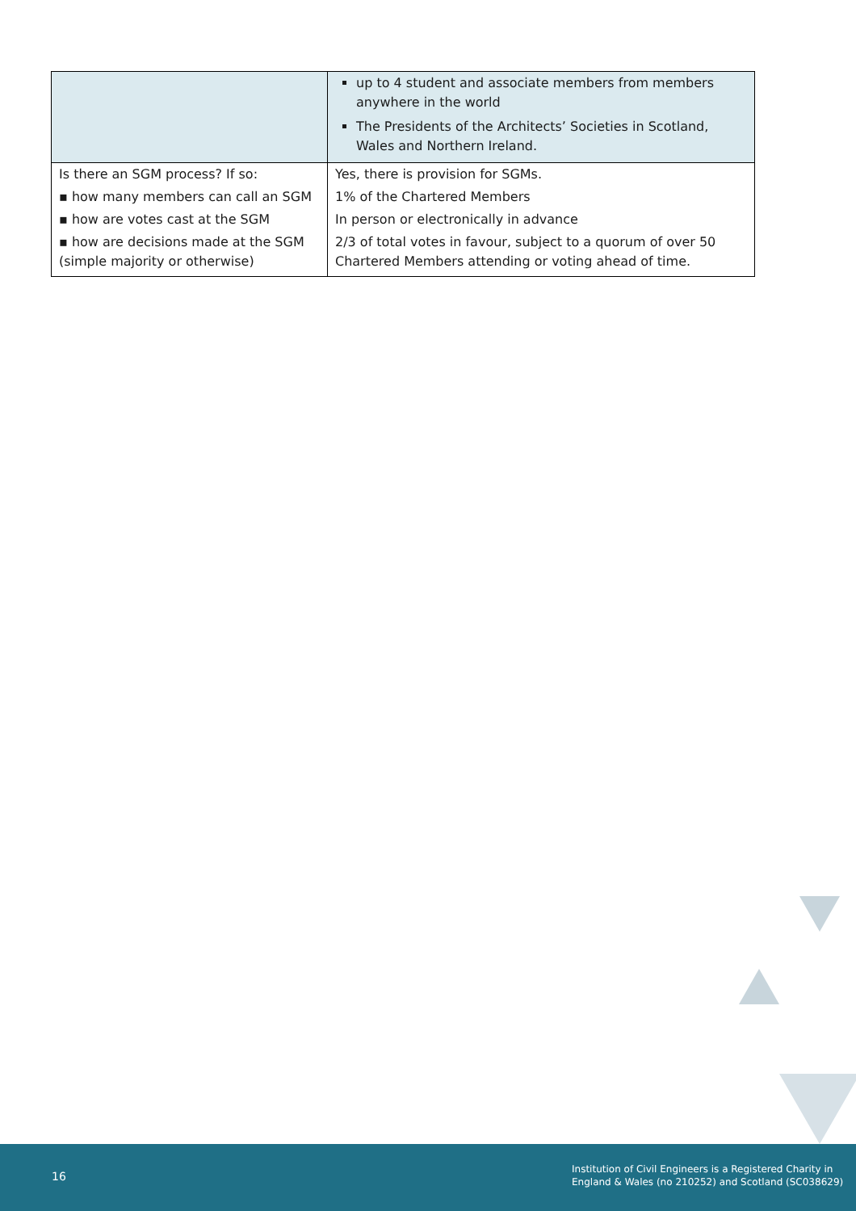| | up to 4 student and associate members from members anywhere in the world The Presidents of the Architects’ Societies in Scotland, Wales and Northern Ireland. |
| Is there an SGM process? If so: | Yes, there is provision for SGMs. |
| ▪ how many members can call an SGM | 1% of the Chartered Members |
| ▪ how are votes cast at the SGM | In person or electronically in advance |
| ▪ how are decisions made at the SGM (simple majority or otherwise) | 2/3 of total votes in favour, subject to a quorum of over 50 Chartered Members attending or voting ahead of time. |
16
Institution of Civil Engineers is a Registered Charity in
England & Wales (no 210252) and Scotland (SC038629)